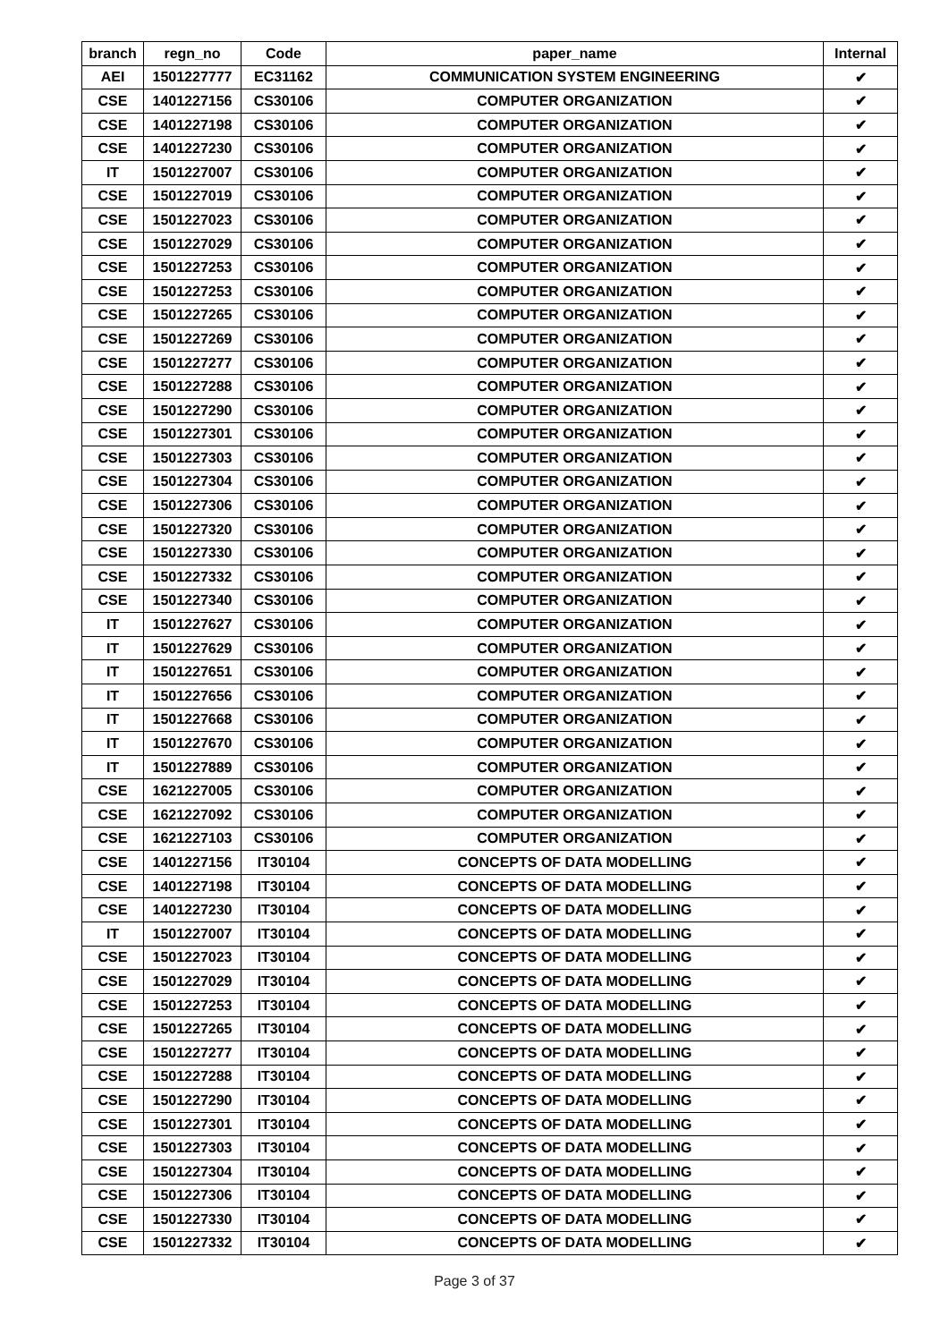| branch | regn_no | Code | paper_name | Internal |
| --- | --- | --- | --- | --- |
| AEI | 1501227777 | EC31162 | COMMUNICATION SYSTEM ENGINEERING | ✔ |
| CSE | 1401227156 | CS30106 | COMPUTER ORGANIZATION | ✔ |
| CSE | 1401227198 | CS30106 | COMPUTER ORGANIZATION | ✔ |
| CSE | 1401227230 | CS30106 | COMPUTER ORGANIZATION | ✔ |
| IT | 1501227007 | CS30106 | COMPUTER ORGANIZATION | ✔ |
| CSE | 1501227019 | CS30106 | COMPUTER ORGANIZATION | ✔ |
| CSE | 1501227023 | CS30106 | COMPUTER ORGANIZATION | ✔ |
| CSE | 1501227029 | CS30106 | COMPUTER ORGANIZATION | ✔ |
| CSE | 1501227253 | CS30106 | COMPUTER ORGANIZATION | ✔ |
| CSE | 1501227253 | CS30106 | COMPUTER ORGANIZATION | ✔ |
| CSE | 1501227265 | CS30106 | COMPUTER ORGANIZATION | ✔ |
| CSE | 1501227269 | CS30106 | COMPUTER ORGANIZATION | ✔ |
| CSE | 1501227277 | CS30106 | COMPUTER ORGANIZATION | ✔ |
| CSE | 1501227288 | CS30106 | COMPUTER ORGANIZATION | ✔ |
| CSE | 1501227290 | CS30106 | COMPUTER ORGANIZATION | ✔ |
| CSE | 1501227301 | CS30106 | COMPUTER ORGANIZATION | ✔ |
| CSE | 1501227303 | CS30106 | COMPUTER ORGANIZATION | ✔ |
| CSE | 1501227304 | CS30106 | COMPUTER ORGANIZATION | ✔ |
| CSE | 1501227306 | CS30106 | COMPUTER ORGANIZATION | ✔ |
| CSE | 1501227320 | CS30106 | COMPUTER ORGANIZATION | ✔ |
| CSE | 1501227330 | CS30106 | COMPUTER ORGANIZATION | ✔ |
| CSE | 1501227332 | CS30106 | COMPUTER ORGANIZATION | ✔ |
| CSE | 1501227340 | CS30106 | COMPUTER ORGANIZATION | ✔ |
| IT | 1501227627 | CS30106 | COMPUTER ORGANIZATION | ✔ |
| IT | 1501227629 | CS30106 | COMPUTER ORGANIZATION | ✔ |
| IT | 1501227651 | CS30106 | COMPUTER ORGANIZATION | ✔ |
| IT | 1501227656 | CS30106 | COMPUTER ORGANIZATION | ✔ |
| IT | 1501227668 | CS30106 | COMPUTER ORGANIZATION | ✔ |
| IT | 1501227670 | CS30106 | COMPUTER ORGANIZATION | ✔ |
| IT | 1501227889 | CS30106 | COMPUTER ORGANIZATION | ✔ |
| CSE | 1621227005 | CS30106 | COMPUTER ORGANIZATION | ✔ |
| CSE | 1621227092 | CS30106 | COMPUTER ORGANIZATION | ✔ |
| CSE | 1621227103 | CS30106 | COMPUTER ORGANIZATION | ✔ |
| CSE | 1401227156 | IT30104 | CONCEPTS OF DATA MODELLING | ✔ |
| CSE | 1401227198 | IT30104 | CONCEPTS OF DATA MODELLING | ✔ |
| CSE | 1401227230 | IT30104 | CONCEPTS OF DATA MODELLING | ✔ |
| IT | 1501227007 | IT30104 | CONCEPTS OF DATA MODELLING | ✔ |
| CSE | 1501227023 | IT30104 | CONCEPTS OF DATA MODELLING | ✔ |
| CSE | 1501227029 | IT30104 | CONCEPTS OF DATA MODELLING | ✔ |
| CSE | 1501227253 | IT30104 | CONCEPTS OF DATA MODELLING | ✔ |
| CSE | 1501227265 | IT30104 | CONCEPTS OF DATA MODELLING | ✔ |
| CSE | 1501227277 | IT30104 | CONCEPTS OF DATA MODELLING | ✔ |
| CSE | 1501227288 | IT30104 | CONCEPTS OF DATA MODELLING | ✔ |
| CSE | 1501227290 | IT30104 | CONCEPTS OF DATA MODELLING | ✔ |
| CSE | 1501227301 | IT30104 | CONCEPTS OF DATA MODELLING | ✔ |
| CSE | 1501227303 | IT30104 | CONCEPTS OF DATA MODELLING | ✔ |
| CSE | 1501227304 | IT30104 | CONCEPTS OF DATA MODELLING | ✔ |
| CSE | 1501227306 | IT30104 | CONCEPTS OF DATA MODELLING | ✔ |
| CSE | 1501227330 | IT30104 | CONCEPTS OF DATA MODELLING | ✔ |
| CSE | 1501227332 | IT30104 | CONCEPTS OF DATA MODELLING | ✔ |
Page 3 of 37